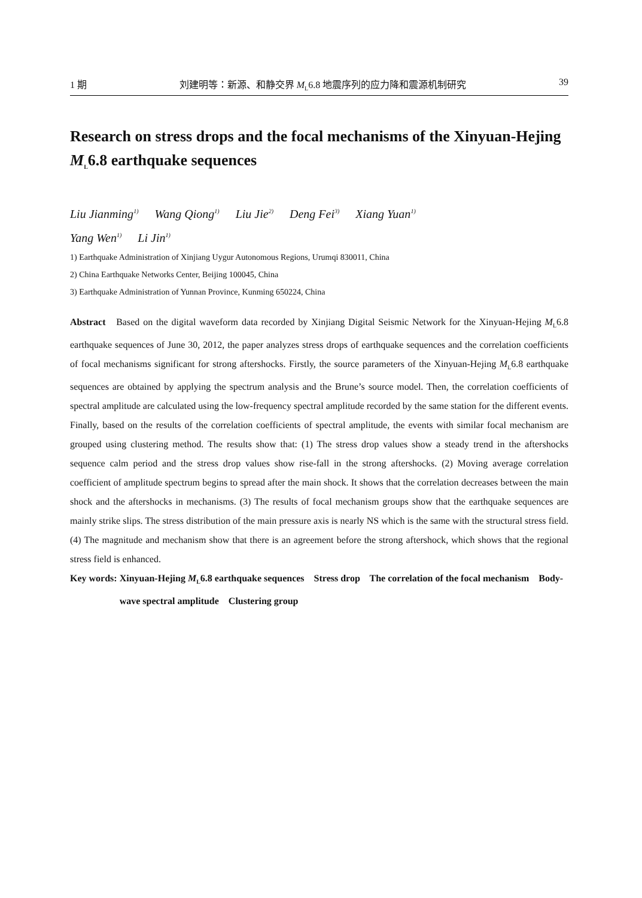1 期 刘建明等：新源、和静交界 M<sub>L</sub>6.8 地震序列的应力降和震源机制研究 39
Research on stress drops and the focal mechanisms of the Xinyuan-Hejing M<sub>L</sub>6.8 earthquake sequences
Liu Jianming<sup>1)</sup> Wang Qiong<sup>1)</sup> Liu Jie<sup>2)</sup> Deng Fei<sup>3)</sup> Xiang Yuan<sup>1)</sup>
Yang Wen<sup>1)</sup> Li Jin<sup>1)</sup>
1) Earthquake Administration of Xinjiang Uygur Autonomous Regions, Urumqi 830011, China
2) China Earthquake Networks Center, Beijing 100045, China
3) Earthquake Administration of Yunnan Province, Kunming 650224, China
Abstract Based on the digital waveform data recorded by Xinjiang Digital Seismic Network for the Xinyuan-Hejing M<sub>L</sub>6.8 earthquake sequences of June 30, 2012, the paper analyzes stress drops of earthquake sequences and the correlation coefficients of focal mechanisms significant for strong aftershocks. Firstly, the source parameters of the Xinyuan-Hejing M<sub>L</sub>6.8 earthquake sequences are obtained by applying the spectrum analysis and the Brune’s source model. Then, the correlation coefficients of spectral amplitude are calculated using the low-frequency spectral amplitude recorded by the same station for the different events. Finally, based on the results of the correlation coefficients of spectral amplitude, the events with similar focal mechanism are grouped using clustering method. The results show that: (1) The stress drop values show a steady trend in the aftershocks sequence calm period and the stress drop values show rise-fall in the strong aftershocks. (2) Moving average correlation coefficient of amplitude spectrum begins to spread after the main shock. It shows that the correlation decreases between the main shock and the aftershocks in mechanisms. (3) The results of focal mechanism groups show that the earthquake sequences are mainly strike slips. The stress distribution of the main pressure axis is nearly NS which is the same with the structural stress field. (4) The magnitude and mechanism show that there is an agreement before the strong aftershock, which shows that the regional stress field is enhanced.
Key words: Xinyuan-Hejing M<sub>L</sub>6.8 earthquake sequences Stress drop The correlation of the focal mechanism Body-wave spectral amplitude Clustering group